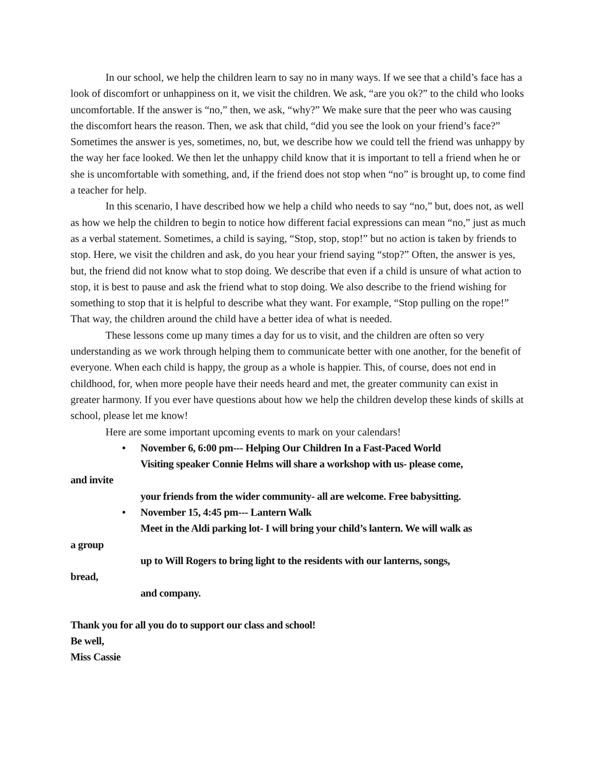In our school, we help the children learn to say no in many ways. If we see that a child’s face has a look of discomfort or unhappiness on it, we visit the children. We ask, “are you ok?” to the child who looks uncomfortable. If the answer is “no,” then, we ask, “why?” We make sure that the peer who was causing the discomfort hears the reason. Then, we ask that child, “did you see the look on your friend’s face?” Sometimes the answer is yes, sometimes, no, but, we describe how we could tell the friend was unhappy by the way her face looked. We then let the unhappy child know that it is important to tell a friend when he or she is uncomfortable with something, and, if the friend does not stop when “no” is brought up, to come find a teacher for help.
In this scenario, I have described how we help a child who needs to say “no,” but, does not, as well as how we help the children to begin to notice how different facial expressions can mean “no,” just as much as a verbal statement. Sometimes, a child is saying, “Stop, stop, stop!” but no action is taken by friends to stop. Here, we visit the children and ask, do you hear your friend saying “stop?” Often, the answer is yes, but, the friend did not know what to stop doing. We describe that even if a child is unsure of what action to stop, it is best to pause and ask the friend what to stop doing. We also describe to the friend wishing for something to stop that it is helpful to describe what they want. For example, “Stop pulling on the rope!” That way, the children around the child have a better idea of what is needed.
These lessons come up many times a day for us to visit, and the children are often so very understanding as we work through helping them to communicate better with one another, for the benefit of everyone. When each child is happy, the group as a whole is happier. This, of course, does not end in childhood, for, when more people have their needs heard and met, the greater community can exist in greater harmony. If you ever have questions about how we help the children develop these kinds of skills at school, please let me know!
Here are some important upcoming events to mark on your calendars!
• November 6, 6:00 pm--- Helping Our Children In a Fast-Paced World
Visiting speaker Connie Helms will share a workshop with us- please come,
and invite
your friends from the wider community- all are welcome. Free babysitting.
• November 15, 4:45 pm--- Lantern Walk
Meet in the Aldi parking lot- I will bring your child’s lantern. We will walk as
a group
up to Will Rogers to bring light to the residents with our lanterns, songs,
bread,
and company.
Thank you for all you do to support our class and school!
Be well,
Miss Cassie